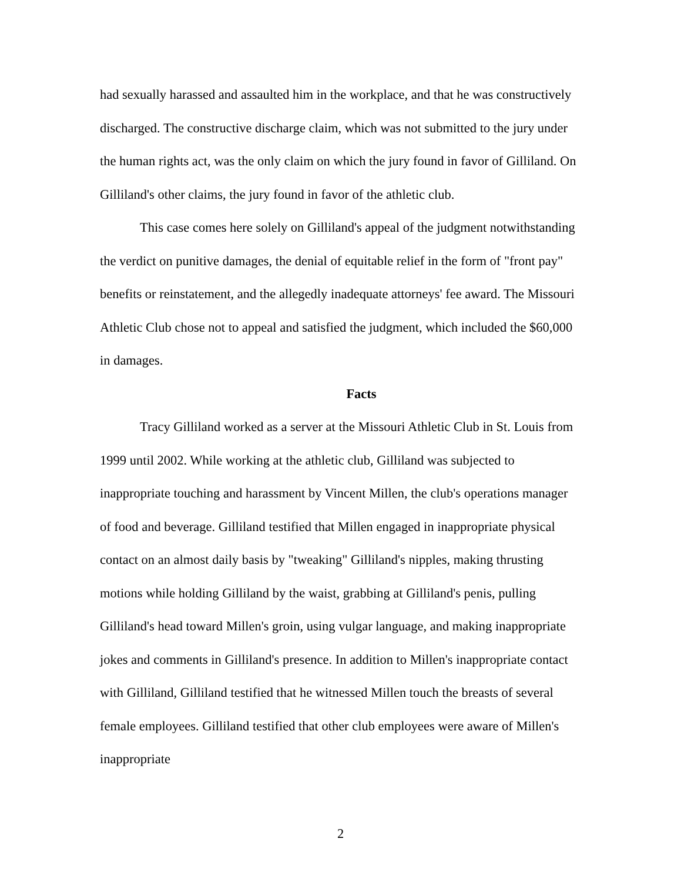had sexually harassed and assaulted him in the workplace, and that he was constructively discharged. The constructive discharge claim, which was not submitted to the jury under the human rights act, was the only claim on which the jury found in favor of Gilliland. On Gilliland's other claims, the jury found in favor of the athletic club.
This case comes here solely on Gilliland's appeal of the judgment notwithstanding the verdict on punitive damages, the denial of equitable relief in the form of "front pay" benefits or reinstatement, and the allegedly inadequate attorneys' fee award. The Missouri Athletic Club chose not to appeal and satisfied the judgment, which included the $60,000 in damages.
Facts
Tracy Gilliland worked as a server at the Missouri Athletic Club in St. Louis from 1999 until 2002. While working at the athletic club, Gilliland was subjected to inappropriate touching and harassment by Vincent Millen, the club's operations manager of food and beverage. Gilliland testified that Millen engaged in inappropriate physical contact on an almost daily basis by "tweaking" Gilliland's nipples, making thrusting motions while holding Gilliland by the waist, grabbing at Gilliland's penis, pulling Gilliland's head toward Millen's groin, using vulgar language, and making inappropriate jokes and comments in Gilliland's presence. In addition to Millen's inappropriate contact with Gilliland, Gilliland testified that he witnessed Millen touch the breasts of several female employees. Gilliland testified that other club employees were aware of Millen's inappropriate
2